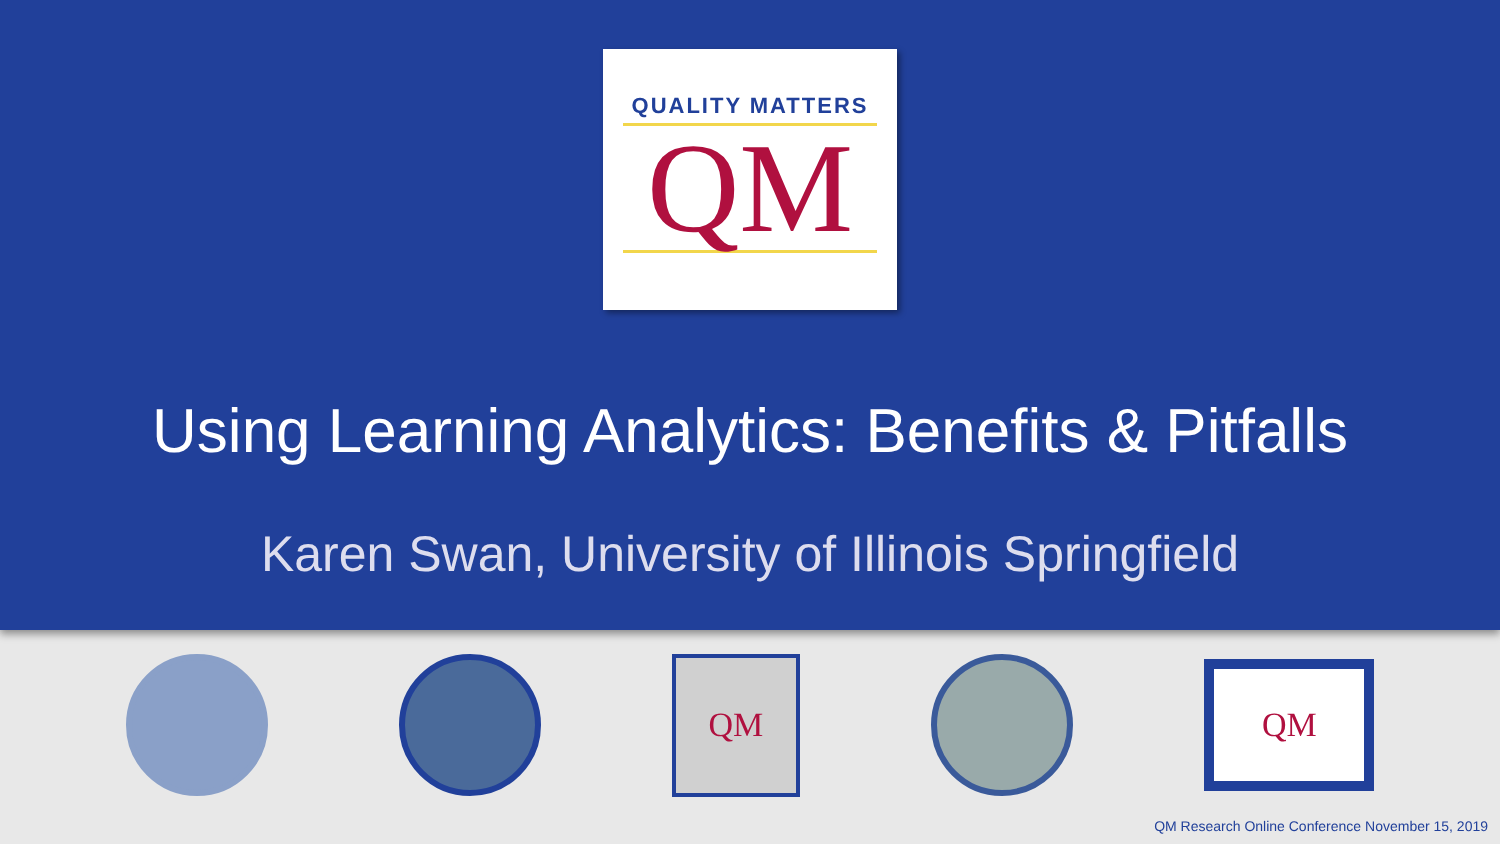QUALITY MATTERS
QM
Using Learning Analytics: Benefits & Pitfalls
Karen Swan, University of Illinois Springfield
QM
QM
QM Research Online Conference November 15, 2019